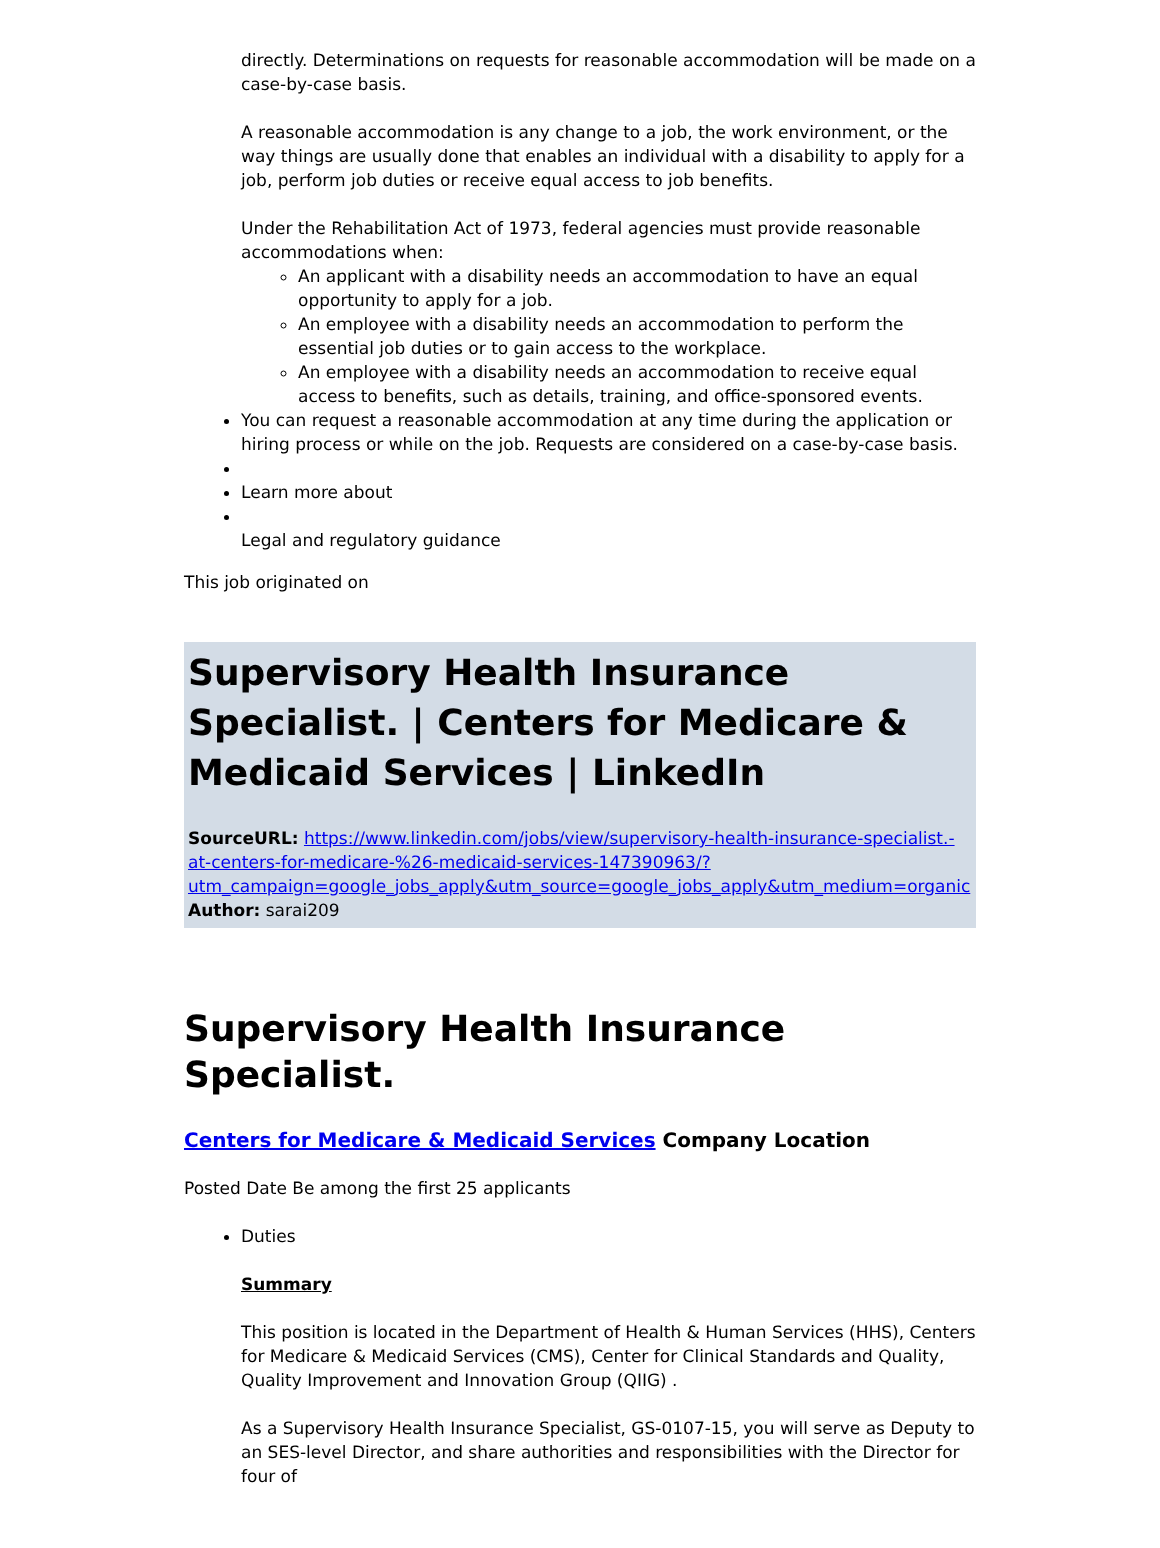directly. Determinations on requests for reasonable accommodation will be made on a case-by-case basis.
A reasonable accommodation is any change to a job, the work environment, or the way things are usually done that enables an individual with a disability to apply for a job, perform job duties or receive equal access to job benefits.
Under the Rehabilitation Act of 1973, federal agencies must provide reasonable accommodations when:
An applicant with a disability needs an accommodation to have an equal opportunity to apply for a job.
An employee with a disability needs an accommodation to perform the essential job duties or to gain access to the workplace.
An employee with a disability needs an accommodation to receive equal access to benefits, such as details, training, and office-sponsored events.
You can request a reasonable accommodation at any time during the application or hiring process or while on the job. Requests are considered on a case-by-case basis.
Learn more about
Legal and regulatory guidance
This job originated on
Supervisory Health Insurance Specialist. | Centers for Medicare & Medicaid Services | LinkedIn
SourceURL: https://www.linkedin.com/jobs/view/supervisory-health-insurance-specialist.-at-centers-for-medicare-%26-medicaid-services-147390963/?utm_campaign=google_jobs_apply&utm_source=google_jobs_apply&utm_medium=organic
Author: sarai209
Supervisory Health Insurance Specialist.
Centers for Medicare & Medicaid Services Company Location
Posted Date Be among the first 25 applicants
Duties
Summary
This position is located in the Department of Health & Human Services (HHS), Centers for Medicare & Medicaid Services (CMS), Center for Clinical Standards and Quality, Quality Improvement and Innovation Group (QIIG) .
As a Supervisory Health Insurance Specialist, GS-0107-15, you will serve as Deputy to an SES-level Director, and share authorities and responsibilities with the Director for four of